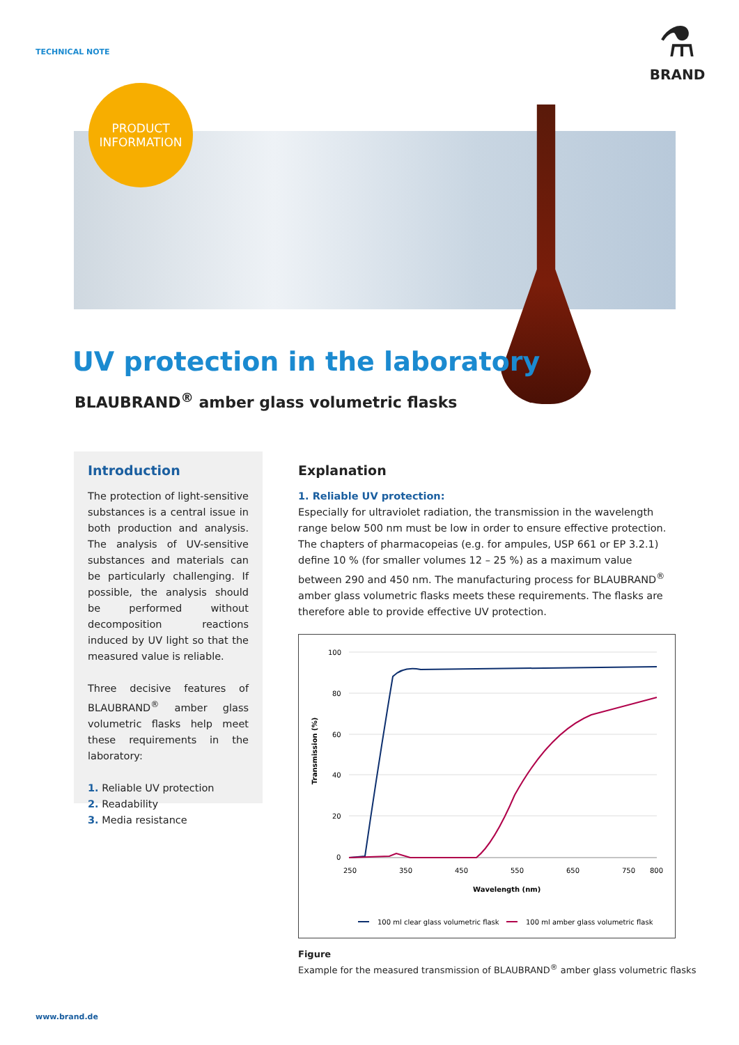TECHNICAL NOTE
⚗
BRAND
PRODUCT
INFORMATION
UV protection in the laboratory
BLAUBRAND<sup>®</sup> amber glass volumetric flasks
Introduction
The protection of light-sensitive substances is a central issue in both production and analysis. The analysis of UV-sensitive substances and materials can be particularly challenging. If possible, the analysis should be performed without decomposition reactions induced by UV light so that the measured value is reliable.
Three decisive features of BLAUBRAND<sup>®</sup> amber glass volumetric flasks help meet these requirements in the laboratory:
1. Reliable UV protection
2. Readability
3. Media resistance
Explanation
1. Reliable UV protection:
Especially for ultraviolet radiation, the transmission in the wavelength range below 500 nm must be low in order to ensure effective protection. The chapters of pharmacopeias (e.g. for ampules, USP 661 or EP 3.2.1) define 10 % (for smaller volumes 12 – 25 %) as a maximum value between 290 and 450 nm. The manufacturing process for BLAUBRAND<sup>®</sup> amber glass volumetric flasks meets these requirements. The flasks are therefore able to provide effective UV protection.
100
80
60
40
20
0
250
350
450
550
650
750
800
Wavelength (nm)
Transmission (%)
100 ml clear glass volumetric flask
100 ml amber glass volumetric flask
Figure
Example for the measured transmission of BLAUBRAND<sup>®</sup> amber glass volumetric flasks
www.brand.de